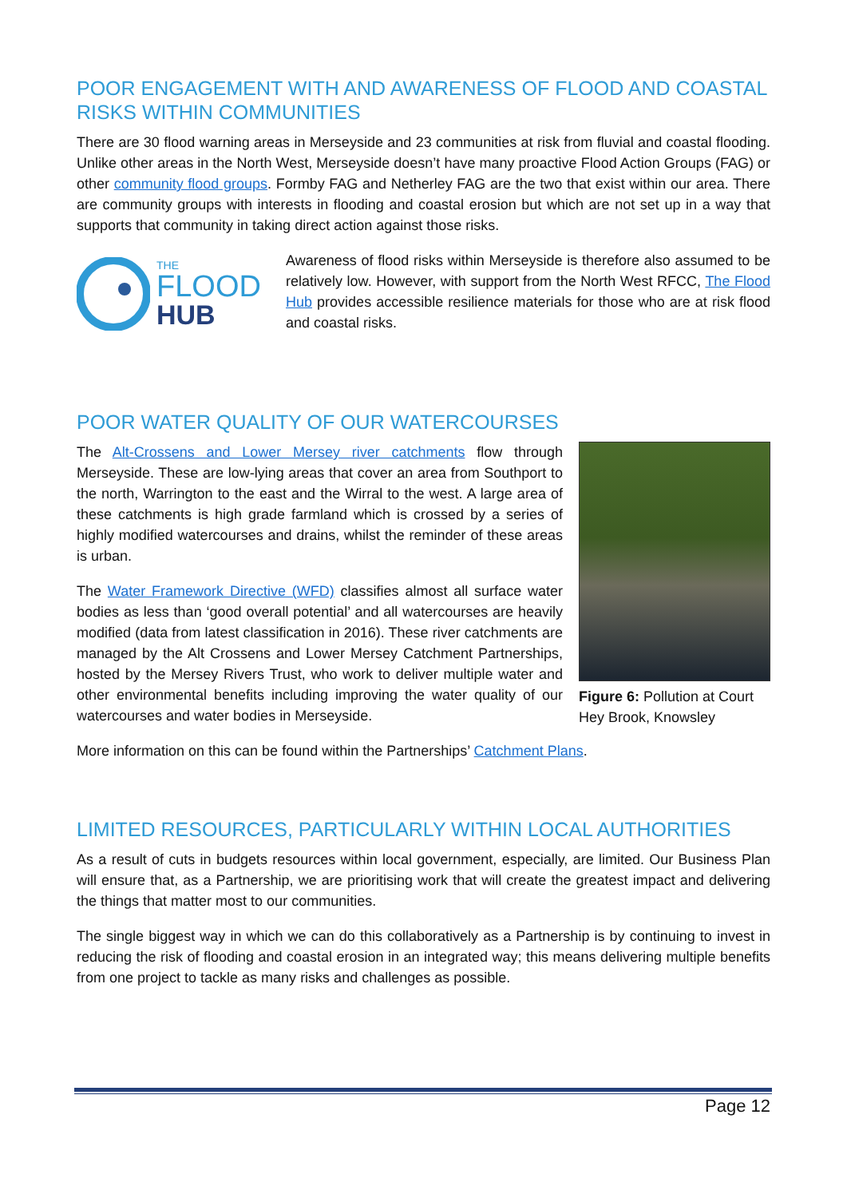POOR ENGAGEMENT WITH AND AWARENESS OF FLOOD AND COASTAL RISKS WITHIN COMMUNITIES
There are 30 flood warning areas in Merseyside and 23 communities at risk from fluvial and coastal flooding. Unlike other areas in the North West, Merseyside doesn’t have many proactive Flood Action Groups (FAG) or other community flood groups. Formby FAG and Netherley FAG are the two that exist within our area. There are community groups with interests in flooding and coastal erosion but which are not set up in a way that supports that community in taking direct action against those risks.
THE
FLOOD
HUB
Awareness of flood risks within Merseyside is therefore also assumed to be relatively low. However, with support from the North West RFCC, The Flood Hub provides accessible resilience materials for those who are at risk flood and coastal risks.
POOR WATER QUALITY OF OUR WATERCOURSES
The Alt-Crossens and Lower Mersey river catchments flow through Merseyside. These are low-lying areas that cover an area from Southport to the north, Warrington to the east and the Wirral to the west. A large area of these catchments is high grade farmland which is crossed by a series of highly modified watercourses and drains, whilst the reminder of these areas is urban.
The Water Framework Directive (WFD) classifies almost all surface water bodies as less than ‘good overall potential’ and all watercourses are heavily modified (data from latest classification in 2016). These river catchments are managed by the Alt Crossens and Lower Mersey Catchment Partnerships, hosted by the Mersey Rivers Trust, who work to deliver multiple water and other environmental benefits including improving the water quality of our watercourses and water bodies in Merseyside.
Figure 6: Pollution at Court Hey Brook, Knowsley
More information on this can be found within the Partnerships’ Catchment Plans.
LIMITED RESOURCES, PARTICULARLY WITHIN LOCAL AUTHORITIES
As a result of cuts in budgets resources within local government, especially, are limited. Our Business Plan will ensure that, as a Partnership, we are prioritising work that will create the greatest impact and delivering the things that matter most to our communities.
The single biggest way in which we can do this collaboratively as a Partnership is by continuing to invest in reducing the risk of flooding and coastal erosion in an integrated way; this means delivering multiple benefits from one project to tackle as many risks and challenges as possible.
Page 12